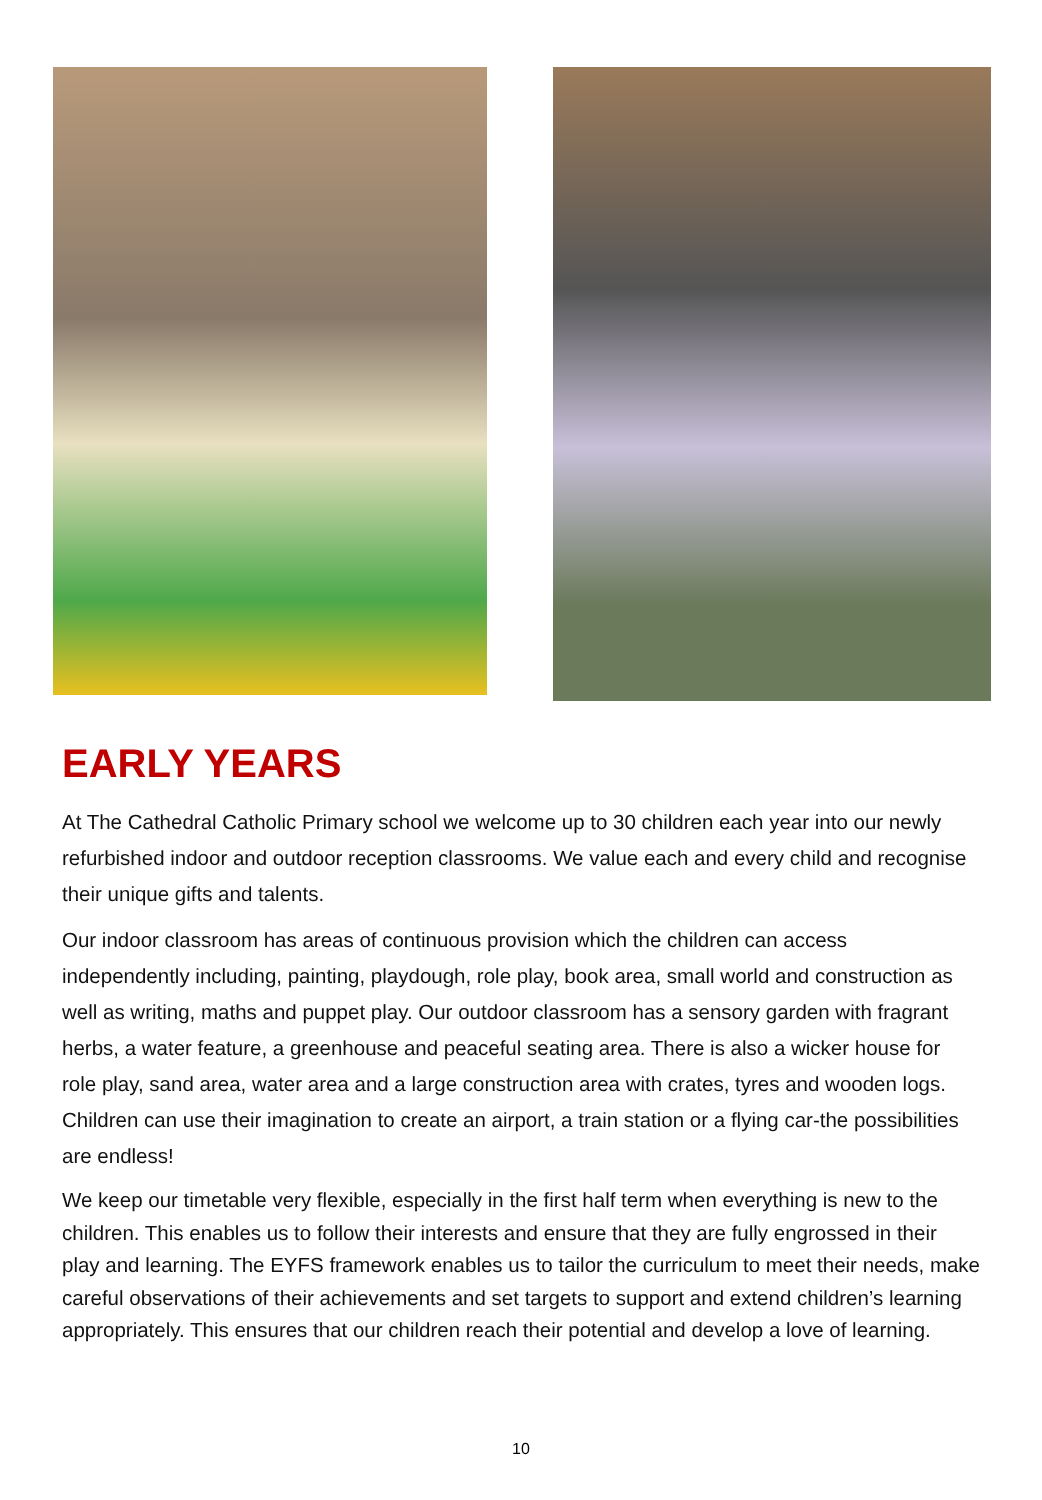EARLY YEARS
At The Cathedral Catholic Primary school we welcome up to 30 children each year into our newly refurbished indoor and outdoor reception classrooms. We value each and every child and recognise their unique gifts and talents.
Our indoor classroom has areas of continuous provision which the children can access independently including, painting, playdough, role play, book area, small world and construction as well as writing, maths and puppet play. Our outdoor classroom has a sensory garden with fragrant herbs, a water feature, a greenhouse and peaceful seating area. There is also a wicker house for role play, sand area, water area and a large construction area with crates, tyres and wooden logs. Children can use their imagination to create an airport, a train station or a flying car-the possibilities are endless!
We keep our timetable very flexible, especially in the first half term when everything is new to the children. This enables us to follow their interests and ensure that they are fully engrossed in their play and learning. The EYFS framework enables us to tailor the curriculum to meet their needs, make careful observations of their achievements and set targets to support and extend children’s learning appropriately. This ensures that our children reach their potential and develop a love of learning.
10